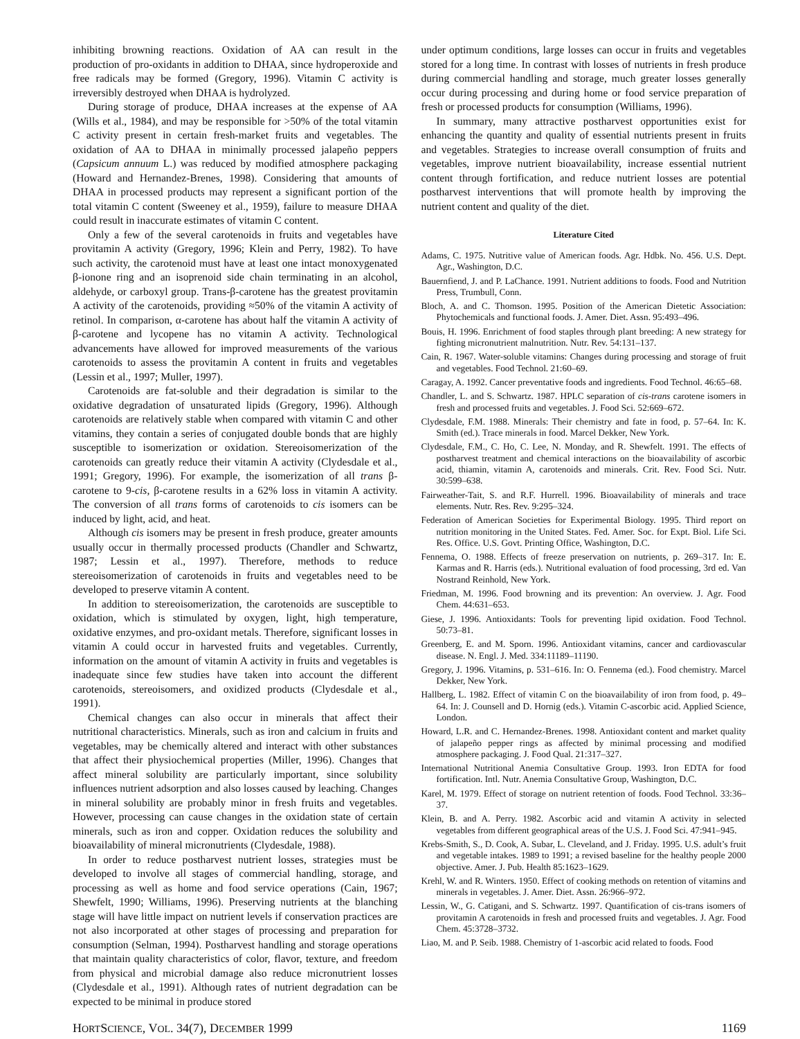inhibiting browning reactions. Oxidation of AA can result in the production of pro-oxidants in addition to DHAA, since hydroperoxide and free radicals may be formed (Gregory, 1996). Vitamin C activity is irreversibly destroyed when DHAA is hydrolyzed.
During storage of produce, DHAA increases at the expense of AA (Wills et al., 1984), and may be responsible for >50% of the total vitamin C activity present in certain fresh-market fruits and vegetables. The oxidation of AA to DHAA in minimally processed jalapeño peppers (Capsicum annuum L.) was reduced by modified atmosphere packaging (Howard and Hernandez-Brenes, 1998). Considering that amounts of DHAA in processed products may represent a significant portion of the total vitamin C content (Sweeney et al., 1959), failure to measure DHAA could result in inaccurate estimates of vitamin C content.
Only a few of the several carotenoids in fruits and vegetables have provitamin A activity (Gregory, 1996; Klein and Perry, 1982). To have such activity, the carotenoid must have at least one intact monoxygenated β-ionone ring and an isoprenoid side chain terminating in an alcohol, aldehyde, or carboxyl group. Trans-β-carotene has the greatest provitamin A activity of the carotenoids, providing ≈50% of the vitamin A activity of retinol. In comparison, α-carotene has about half the vitamin A activity of β-carotene and lycopene has no vitamin A activity. Technological advancements have allowed for improved measurements of the various carotenoids to assess the provitamin A content in fruits and vegetables (Lessin et al., 1997; Muller, 1997).
Carotenoids are fat-soluble and their degradation is similar to the oxidative degradation of unsaturated lipids (Gregory, 1996). Although carotenoids are relatively stable when compared with vitamin C and other vitamins, they contain a series of conjugated double bonds that are highly susceptible to isomerization or oxidation. Stereoisomerization of the carotenoids can greatly reduce their vitamin A activity (Clydesdale et al., 1991; Gregory, 1996). For example, the isomerization of all trans β-carotene to 9-cis, β-carotene results in a 62% loss in vitamin A activity. The conversion of all trans forms of carotenoids to cis isomers can be induced by light, acid, and heat.
Although cis isomers may be present in fresh produce, greater amounts usually occur in thermally processed products (Chandler and Schwartz, 1987; Lessin et al., 1997). Therefore, methods to reduce stereoisomerization of carotenoids in fruits and vegetables need to be developed to preserve vitamin A content.
In addition to stereoisomerization, the carotenoids are susceptible to oxidation, which is stimulated by oxygen, light, high temperature, oxidative enzymes, and pro-oxidant metals. Therefore, significant losses in vitamin A could occur in harvested fruits and vegetables. Currently, information on the amount of vitamin A activity in fruits and vegetables is inadequate since few studies have taken into account the different carotenoids, stereoisomers, and oxidized products (Clydesdale et al., 1991).
Chemical changes can also occur in minerals that affect their nutritional characteristics. Minerals, such as iron and calcium in fruits and vegetables, may be chemically altered and interact with other substances that affect their physiochemical properties (Miller, 1996). Changes that affect mineral solubility are particularly important, since solubility influences nutrient adsorption and also losses caused by leaching. Changes in mineral solubility are probably minor in fresh fruits and vegetables. However, processing can cause changes in the oxidation state of certain minerals, such as iron and copper. Oxidation reduces the solubility and bioavailability of mineral micronutrients (Clydesdale, 1988).
In order to reduce postharvest nutrient losses, strategies must be developed to involve all stages of commercial handling, storage, and processing as well as home and food service operations (Cain, 1967; Shewfelt, 1990; Williams, 1996). Preserving nutrients at the blanching stage will have little impact on nutrient levels if conservation practices are not also incorporated at other stages of processing and preparation for consumption (Selman, 1994). Postharvest handling and storage operations that maintain quality characteristics of color, flavor, texture, and freedom from physical and microbial damage also reduce micronutrient losses (Clydesdale et al., 1991). Although rates of nutrient degradation can be expected to be minimal in produce stored
under optimum conditions, large losses can occur in fruits and vegetables stored for a long time. In contrast with losses of nutrients in fresh produce during commercial handling and storage, much greater losses generally occur during processing and during home or food service preparation of fresh or processed products for consumption (Williams, 1996).
In summary, many attractive postharvest opportunities exist for enhancing the quantity and quality of essential nutrients present in fruits and vegetables. Strategies to increase overall consumption of fruits and vegetables, improve nutrient bioavailability, increase essential nutrient content through fortification, and reduce nutrient losses are potential postharvest interventions that will promote health by improving the nutrient content and quality of the diet.
Literature Cited
Adams, C. 1975. Nutritive value of American foods. Agr. Hdbk. No. 456. U.S. Dept. Agr., Washington, D.C.
Bauernfiend, J. and P. LaChance. 1991. Nutrient additions to foods. Food and Nutrition Press, Trumbull, Conn.
Bloch, A. and C. Thomson. 1995. Position of the American Dietetic Association: Phytochemicals and functional foods. J. Amer. Diet. Assn. 95:493–496.
Bouis, H. 1996. Enrichment of food staples through plant breeding: A new strategy for fighting micronutrient malnutrition. Nutr. Rev. 54:131–137.
Cain, R. 1967. Water-soluble vitamins: Changes during processing and storage of fruit and vegetables. Food Technol. 21:60–69.
Caragay, A. 1992. Cancer preventative foods and ingredients. Food Technol. 46:65–68.
Chandler, L. and S. Schwartz. 1987. HPLC separation of cis-trans carotene isomers in fresh and processed fruits and vegetables. J. Food Sci. 52:669–672.
Clydesdale, F.M. 1988. Minerals: Their chemistry and fate in food, p. 57–64. In: K. Smith (ed.). Trace minerals in food. Marcel Dekker, New York.
Clydesdale, F.M., C. Ho, C. Lee, N. Monday, and R. Shewfelt. 1991. The effects of postharvest treatment and chemical interactions on the bioavailability of ascorbic acid, thiamin, vitamin A, carotenoids and minerals. Crit. Rev. Food Sci. Nutr. 30:599–638.
Fairweather-Tait, S. and R.F. Hurrell. 1996. Bioavailability of minerals and trace elements. Nutr. Res. Rev. 9:295–324.
Federation of American Societies for Experimental Biology. 1995. Third report on nutrition monitoring in the United States. Fed. Amer. Soc. for Expt. Biol. Life Sci. Res. Office. U.S. Govt. Printing Office, Washington, D.C.
Fennema, O. 1988. Effects of freeze preservation on nutrients, p. 269–317. In: E. Karmas and R. Harris (eds.). Nutritional evaluation of food processing, 3rd ed. Van Nostrand Reinhold, New York.
Friedman, M. 1996. Food browning and its prevention: An overview. J. Agr. Food Chem. 44:631–653.
Giese, J. 1996. Antioxidants: Tools for preventing lipid oxidation. Food Technol. 50:73–81.
Greenberg, E. and M. Sporn. 1996. Antioxidant vitamins, cancer and cardiovascular disease. N. Engl. J. Med. 334:11189–11190.
Gregory, J. 1996. Vitamins, p. 531–616. In: O. Fennema (ed.). Food chemistry. Marcel Dekker, New York.
Hallberg, L. 1982. Effect of vitamin C on the bioavailability of iron from food, p. 49–64. In: J. Counsell and D. Hornig (eds.). Vitamin C-ascorbic acid. Applied Science, London.
Howard, L.R. and C. Hernandez-Brenes. 1998. Antioxidant content and market quality of jalapeño pepper rings as affected by minimal processing and modified atmosphere packaging. J. Food Qual. 21:317–327.
International Nutritional Anemia Consultative Group. 1993. Iron EDTA for food fortification. Intl. Nutr. Anemia Consultative Group, Washington, D.C.
Karel, M. 1979. Effect of storage on nutrient retention of foods. Food Technol. 33:36–37.
Klein, B. and A. Perry. 1982. Ascorbic acid and vitamin A activity in selected vegetables from different geographical areas of the U.S. J. Food Sci. 47:941–945.
Krebs-Smith, S., D. Cook, A. Subar, L. Cleveland, and J. Friday. 1995. U.S. adult’s fruit and vegetable intakes. 1989 to 1991; a revised baseline for the healthy people 2000 objective. Amer. J. Pub. Health 85:1623–1629.
Krehl, W. and R. Winters. 1950. Effect of cooking methods on retention of vitamins and minerals in vegetables. J. Amer. Diet. Assn. 26:966–972.
Lessin, W., G. Catigani, and S. Schwartz. 1997. Quantification of cis-trans isomers of provitamin A carotenoids in fresh and processed fruits and vegetables. J. Agr. Food Chem. 45:3728–3732.
Liao, M. and P. Seib. 1988. Chemistry of 1-ascorbic acid related to foods. Food
HORTSCIENCE, VOL. 34(7), DECEMBER 1999 1169